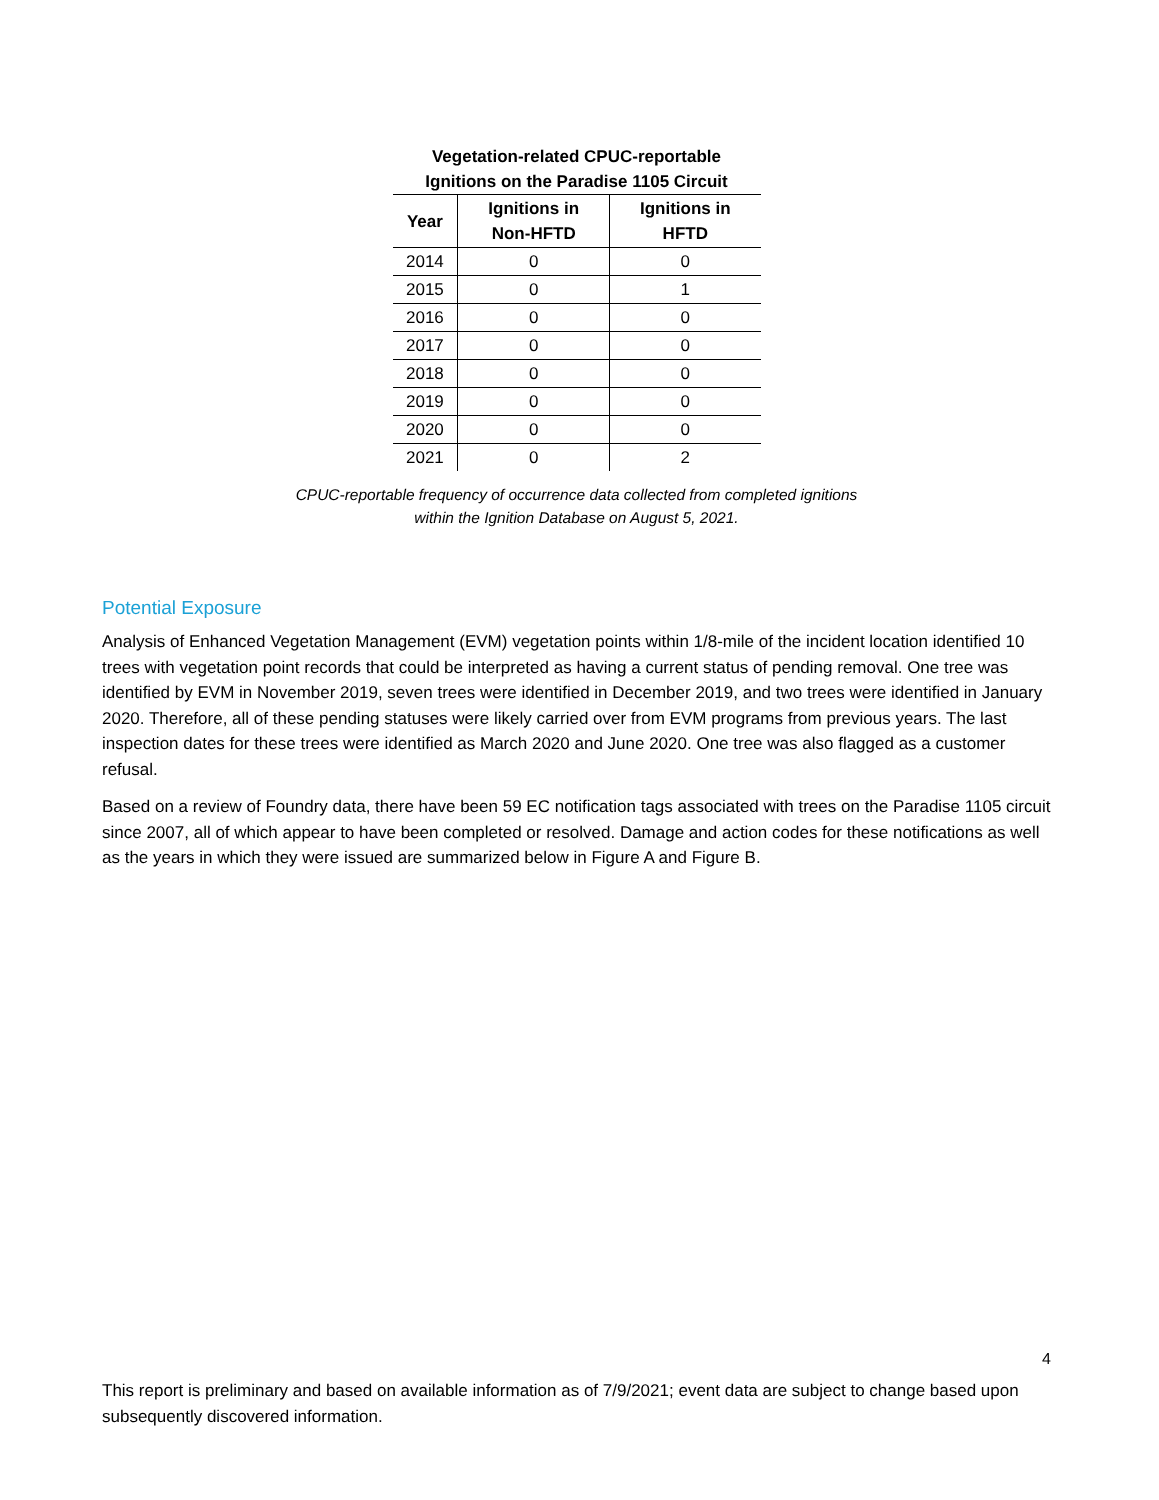Vegetation-related CPUC-reportable Ignitions on the Paradise 1105 Circuit
| Year | Ignitions in Non-HFTD | Ignitions in HFTD |
| --- | --- | --- |
| 2014 | 0 | 0 |
| 2015 | 0 | 1 |
| 2016 | 0 | 0 |
| 2017 | 0 | 0 |
| 2018 | 0 | 0 |
| 2019 | 0 | 0 |
| 2020 | 0 | 0 |
| 2021 | 0 | 2 |
CPUC-reportable frequency of occurrence data collected from completed ignitions
within the Ignition Database on August 5, 2021.
Potential Exposure
Analysis of Enhanced Vegetation Management (EVM) vegetation points within 1/8-mile of the incident location identified 10 trees with vegetation point records that could be interpreted as having a current status of pending removal. One tree was identified by EVM in November 2019, seven trees were identified in December 2019, and two trees were identified in January 2020. Therefore, all of these pending statuses were likely carried over from EVM programs from previous years. The last inspection dates for these trees were identified as March 2020 and June 2020. One tree was also flagged as a customer refusal.
Based on a review of Foundry data, there have been 59 EC notification tags associated with trees on the Paradise 1105 circuit since 2007, all of which appear to have been completed or resolved. Damage and action codes for these notifications as well as the years in which they were issued are summarized below in Figure A and Figure B.
4
This report is preliminary and based on available information as of 7/9/2021; event data are subject to change based upon subsequently discovered information.